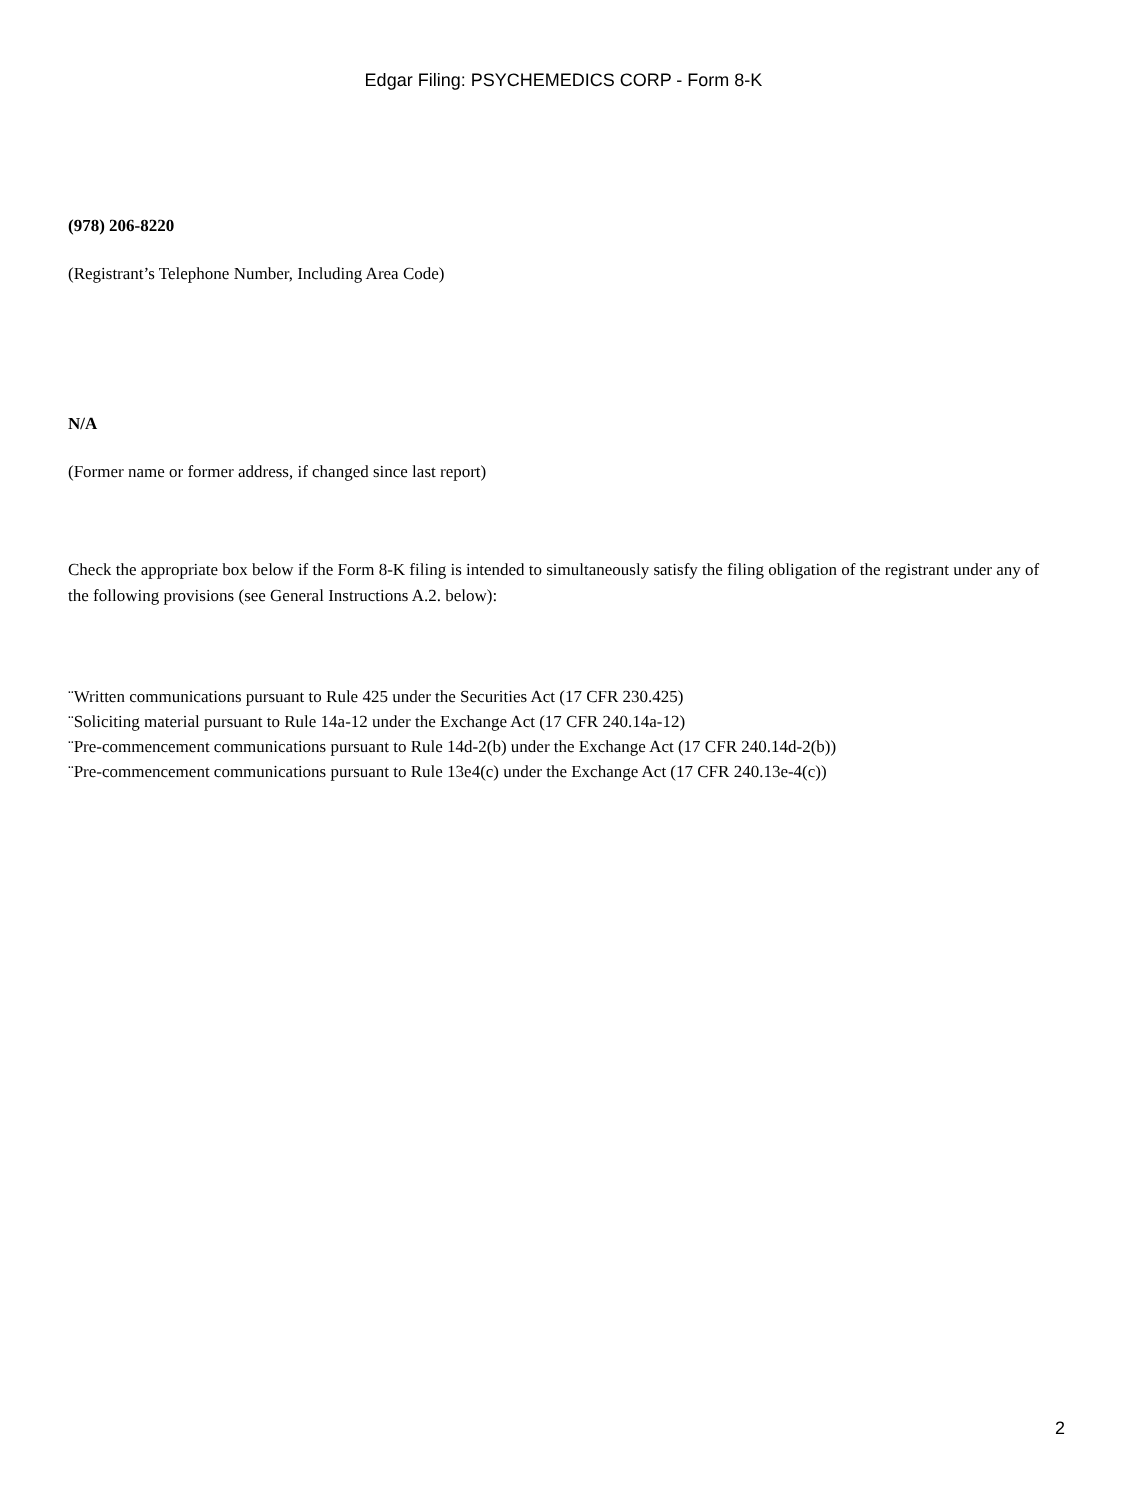Edgar Filing: PSYCHEMEDICS CORP - Form 8-K
(978) 206-8220
(Registrant’s Telephone Number, Including Area Code)
N/A
(Former name or former address, if changed since last report)
Check the appropriate box below if the Form 8-K filing is intended to simultaneously satisfy the filing obligation of the registrant under any of the following provisions (see General Instructions A.2. below):
¨Written communications pursuant to Rule 425 under the Securities Act (17 CFR 230.425)
¨Soliciting material pursuant to Rule 14a-12 under the Exchange Act (17 CFR 240.14a-12)
¨Pre-commencement communications pursuant to Rule 14d-2(b) under the Exchange Act (17 CFR 240.14d-2(b))
¨Pre-commencement communications pursuant to Rule 13e4(c) under the Exchange Act (17 CFR 240.13e-4(c))
2